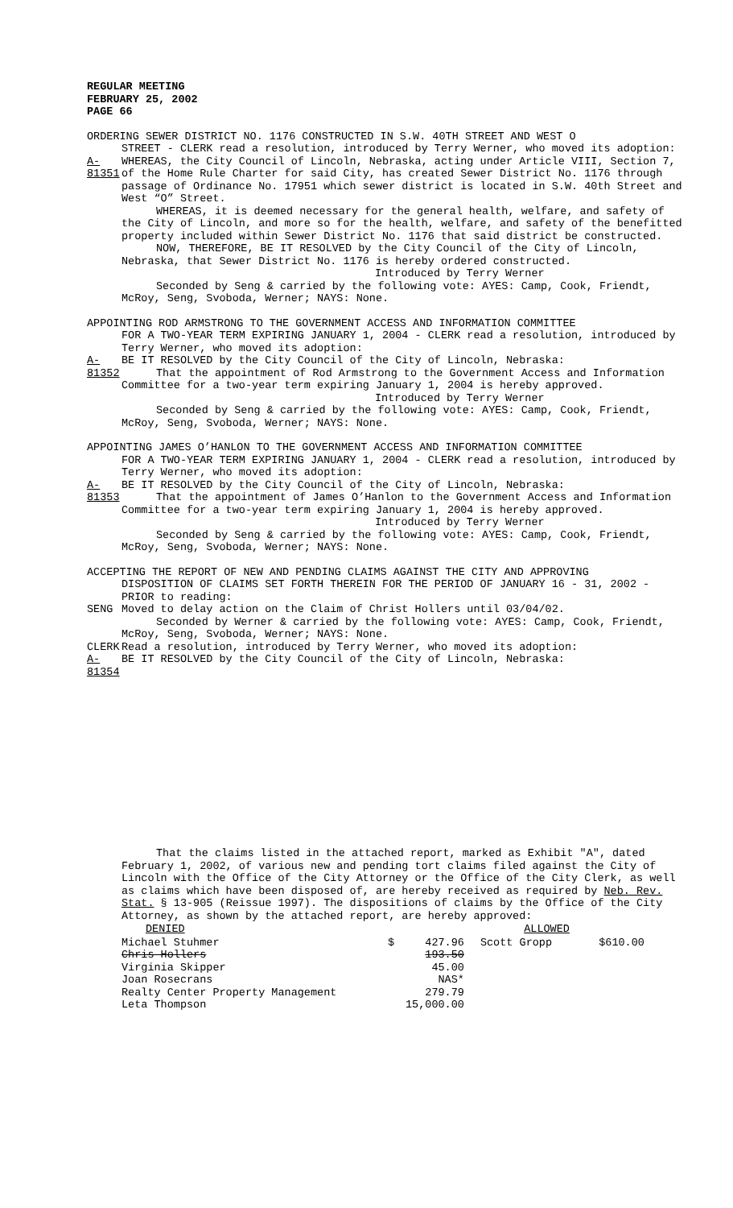REGULAR MEETING
FEBRUARY 25, 2002
PAGE 66
ORDERING SEWER DISTRICT NO. 1176 CONSTRUCTED IN S.W. 40TH STREET AND WEST O
STREET - CLERK read a resolution, introduced by Terry Werner, who moved its adoption:
A-81351
WHEREAS, the City Council of Lincoln, Nebraska, acting under Article VIII, Section 7, of the Home Rule Charter for said City, has created Sewer District No. 1176 through passage of Ordinance No. 17951 which sewer district is located in S.W. 40th Street and West “O” Street.
WHEREAS, it is deemed necessary for the general health, welfare, and safety of the City of Lincoln, and more so for the health, welfare, and safety of the benefitted property included within Sewer District No. 1176 that said district be constructed.
NOW, THEREFORE, BE IT RESOLVED by the City Council of the City of Lincoln, Nebraska, that Sewer District No. 1176 is hereby ordered constructed.
Introduced by Terry Werner
Seconded by Seng & carried by the following vote: AYES: Camp, Cook, Friendt, McRoy, Seng, Svoboda, Werner; NAYS: None.
APPOINTING ROD ARMSTRONG TO THE GOVERNMENT ACCESS AND INFORMATION COMMITTEE
FOR A TWO-YEAR TERM EXPIRING JANUARY 1, 2004 - CLERK read a resolution, introduced by Terry Werner, who moved its adoption:
A-81352
BE IT RESOLVED by the City Council of the City of Lincoln, Nebraska:
That the appointment of Rod Armstrong to the Government Access and Information Committee for a two-year term expiring January 1, 2004 is hereby approved.
Introduced by Terry Werner
Seconded by Seng & carried by the following vote: AYES: Camp, Cook, Friendt, McRoy, Seng, Svoboda, Werner; NAYS: None.
APPOINTING JAMES O’HANLON TO THE GOVERNMENT ACCESS AND INFORMATION COMMITTEE
FOR A TWO-YEAR TERM EXPIRING JANUARY 1, 2004 - CLERK read a resolution, introduced by Terry Werner, who moved its adoption:
A-81353
BE IT RESOLVED by the City Council of the City of Lincoln, Nebraska:
That the appointment of James O’Hanlon to the Government Access and Information Committee for a two-year term expiring January 1, 2004 is hereby approved.
Introduced by Terry Werner
Seconded by Seng & carried by the following vote: AYES: Camp, Cook, Friendt, McRoy, Seng, Svoboda, Werner; NAYS: None.
ACCEPTING THE REPORT OF NEW AND PENDING CLAIMS AGAINST THE CITY AND APPROVING
DISPOSITION OF CLAIMS SET FORTH THEREIN FOR THE PERIOD OF JANUARY 16 - 31, 2002 - PRIOR to reading:
SENG Moved to delay action on the Claim of Christ Hollers until 03/04/02.
Seconded by Werner & carried by the following vote: AYES: Camp, Cook, Friendt, McRoy, Seng, Svoboda, Werner; NAYS: None.
CLERK Read a resolution, introduced by Terry Werner, who moved its adoption:
A-81354
BE IT RESOLVED by the City Council of the City of Lincoln, Nebraska:
That the claims listed in the attached report, marked as Exhibit "A", dated February 1, 2002, of various new and pending tort claims filed against the City of Lincoln with the Office of the City Attorney or the Office of the City Clerk, as well as claims which have been disposed of, are hereby received as required by Neb. Rev. Stat. § 13-905 (Reissue 1997). The dispositions of claims by the Office of the City Attorney, as shown by the attached report, are hereby approved:
| DENIED | | | ALLOWED | |
| --- | --- | --- | --- | --- |
| Michael Stuhmer | $ | 427.96 | Scott Gropp | $610.00 |
| Chris Hollers | | 193.50 | | |
| Virginia Skipper | | 45.00 | | |
| Joan Rosecrans | | NAS* | | |
| Realty Center Property Management | | 279.79 | | |
| Leta Thompson | | 15,000.00 | | |